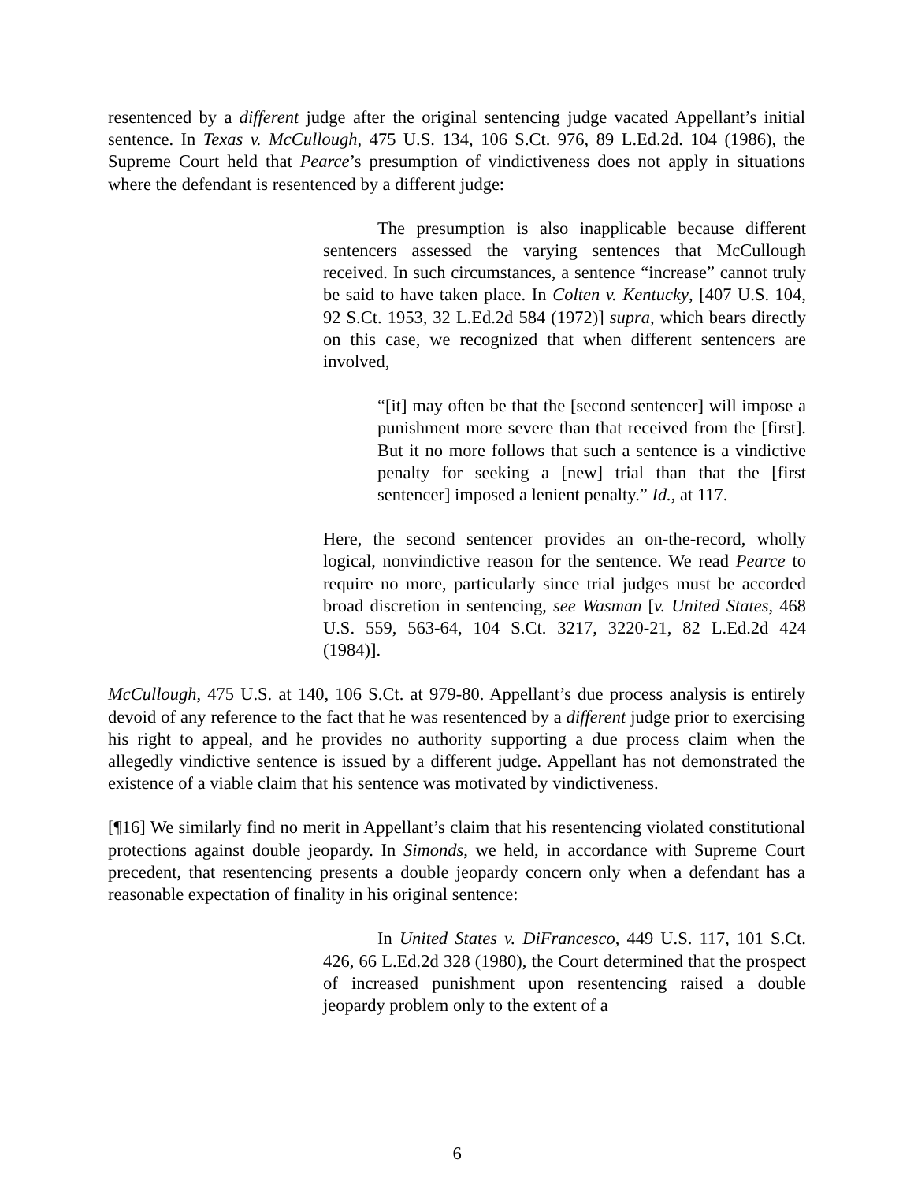resentenced by a different judge after the original sentencing judge vacated Appellant’s initial sentence. In Texas v. McCullough, 475 U.S. 134, 106 S.Ct. 976, 89 L.Ed.2d. 104 (1986), the Supreme Court held that Pearce’s presumption of vindictiveness does not apply in situations where the defendant is resentenced by a different judge:
The presumption is also inapplicable because different sentencers assessed the varying sentences that McCullough received. In such circumstances, a sentence “increase” cannot truly be said to have taken place. In Colten v. Kentucky, [407 U.S. 104, 92 S.Ct. 1953, 32 L.Ed.2d 584 (1972)] supra, which bears directly on this case, we recognized that when different sentencers are involved,
“[it] may often be that the [second sentencer] will impose a punishment more severe than that received from the [first]. But it no more follows that such a sentence is a vindictive penalty for seeking a [new] trial than that the [first sentencer] imposed a lenient penalty.” Id., at 117.
Here, the second sentencer provides an on-the-record, wholly logical, nonvindictive reason for the sentence. We read Pearce to require no more, particularly since trial judges must be accorded broad discretion in sentencing, see Wasman [v. United States, 468 U.S. 559, 563-64, 104 S.Ct. 3217, 3220-21, 82 L.Ed.2d 424 (1984)].
McCullough, 475 U.S. at 140, 106 S.Ct. at 979-80. Appellant’s due process analysis is entirely devoid of any reference to the fact that he was resentenced by a different judge prior to exercising his right to appeal, and he provides no authority supporting a due process claim when the allegedly vindictive sentence is issued by a different judge. Appellant has not demonstrated the existence of a viable claim that his sentence was motivated by vindictiveness.
[¶16] We similarly find no merit in Appellant’s claim that his resentencing violated constitutional protections against double jeopardy. In Simonds, we held, in accordance with Supreme Court precedent, that resentencing presents a double jeopardy concern only when a defendant has a reasonable expectation of finality in his original sentence:
In United States v. DiFrancesco, 449 U.S. 117, 101 S.Ct. 426, 66 L.Ed.2d 328 (1980), the Court determined that the prospect of increased punishment upon resentencing raised a double jeopardy problem only to the extent of a
6